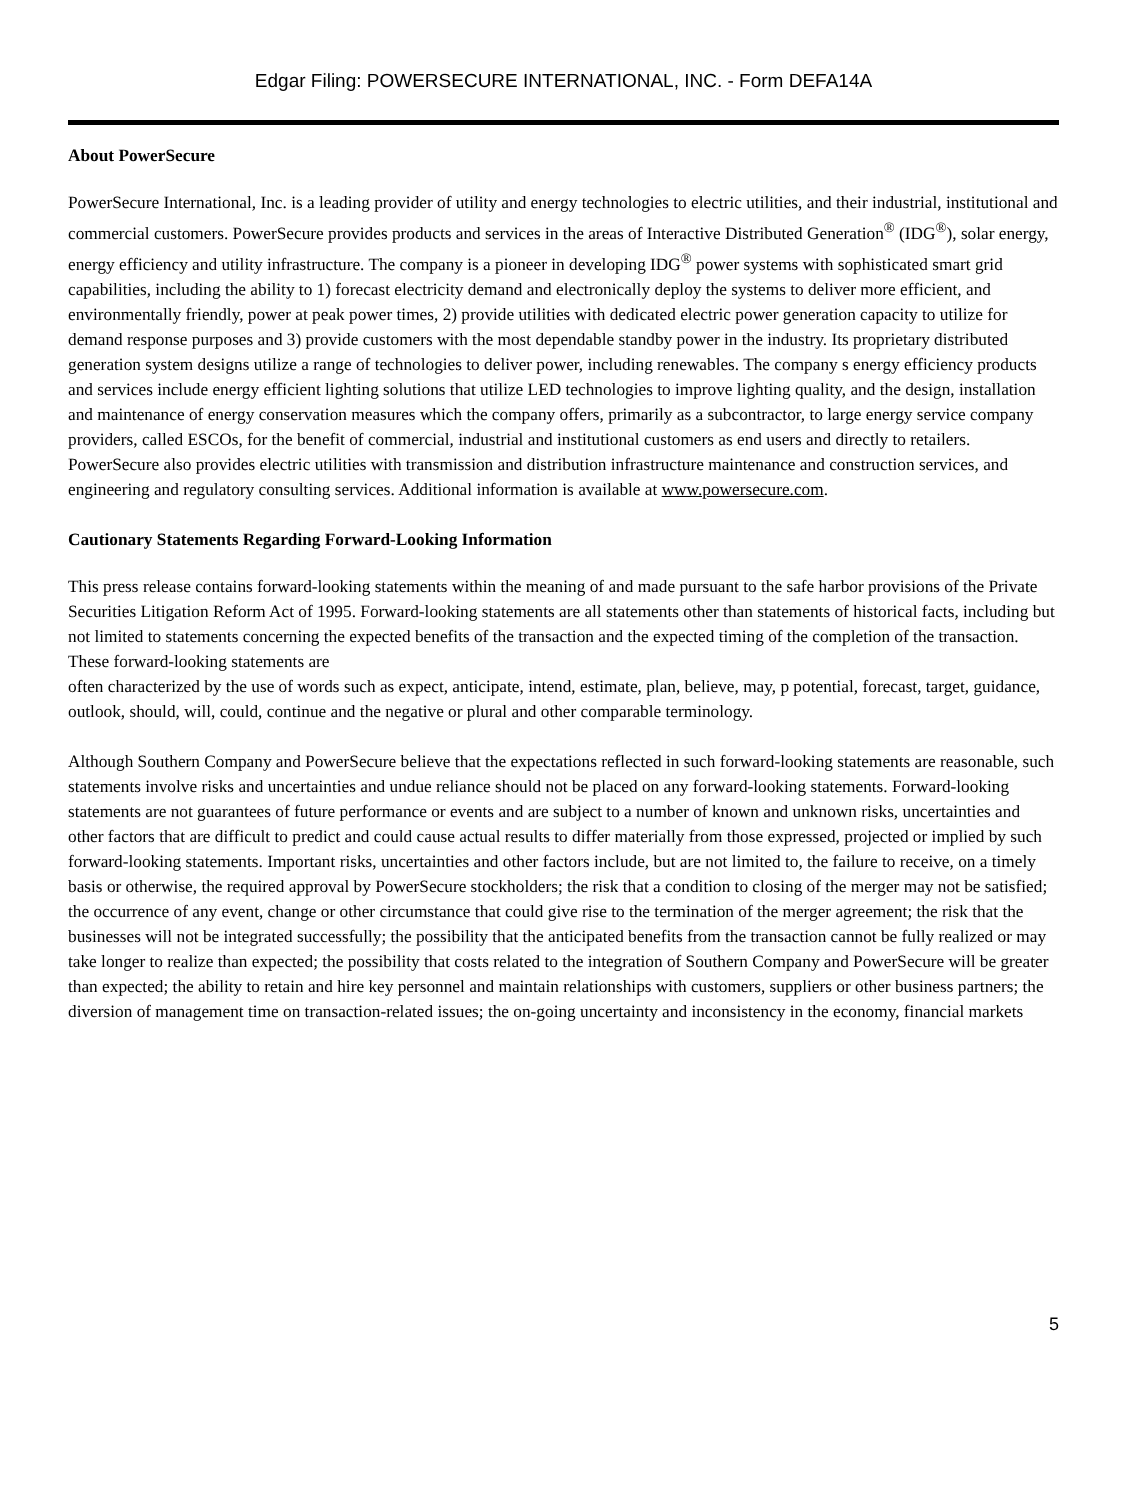Edgar Filing: POWERSECURE INTERNATIONAL, INC. - Form DEFA14A
About PowerSecure
PowerSecure International, Inc. is a leading provider of utility and energy technologies to electric utilities, and their industrial, institutional and commercial customers. PowerSecure provides products and services in the areas of Interactive Distributed Generation<sup>®</sup> (IDG<sup>®</sup>), solar energy, energy efficiency and utility infrastructure. The company is a pioneer in developing IDG<sup>®</sup> power systems with sophisticated smart grid capabilities, including the ability to 1) forecast electricity demand and electronically deploy the systems to deliver more efficient, and environmentally friendly, power at peak power times, 2) provide utilities with dedicated electric power generation capacity to utilize for demand response purposes and 3) provide customers with the most dependable standby power in the industry. Its proprietary distributed generation system designs utilize a range of technologies to deliver power, including renewables. The company s energy efficiency products and services include energy efficient lighting solutions that utilize LED technologies to improve lighting quality, and the design, installation and maintenance of energy conservation measures which the company offers, primarily as a subcontractor, to large energy service company providers, called ESCOs, for the benefit of commercial, industrial and institutional customers as end users and directly to retailers. PowerSecure also provides electric utilities with transmission and distribution infrastructure maintenance and construction services, and engineering and regulatory consulting services. Additional information is available at www.powersecure.com.
Cautionary Statements Regarding Forward-Looking Information
This press release contains forward-looking statements within the meaning of and made pursuant to the safe harbor provisions of the Private Securities Litigation Reform Act of 1995. Forward-looking statements are all statements other than statements of historical facts, including but not limited to statements concerning the expected benefits of the transaction and the expected timing of the completion of the transaction. These forward-looking statements are
often characterized by the use of words such as expect, anticipate, intend, estimate, plan, believe, may, p potential, forecast, target, guidance, outlook, should, will, could, continue and the negative or plural and other comparable terminology.
Although Southern Company and PowerSecure believe that the expectations reflected in such forward-looking statements are reasonable, such statements involve risks and uncertainties and undue reliance should not be placed on any forward-looking statements. Forward-looking statements are not guarantees of future performance or events and are subject to a number of known and unknown risks, uncertainties and other factors that are difficult to predict and could cause actual results to differ materially from those expressed, projected or implied by such forward-looking statements. Important risks, uncertainties and other factors include, but are not limited to, the failure to receive, on a timely basis or otherwise, the required approval by PowerSecure stockholders; the risk that a condition to closing of the merger may not be satisfied; the occurrence of any event, change or other circumstance that could give rise to the termination of the merger agreement; the risk that the businesses will not be integrated successfully; the possibility that the anticipated benefits from the transaction cannot be fully realized or may take longer to realize than expected; the possibility that costs related to the integration of Southern Company and PowerSecure will be greater than expected; the ability to retain and hire key personnel and maintain relationships with customers, suppliers or other business partners; the diversion of management time on transaction-related issues; the on-going uncertainty and inconsistency in the economy, financial markets
5